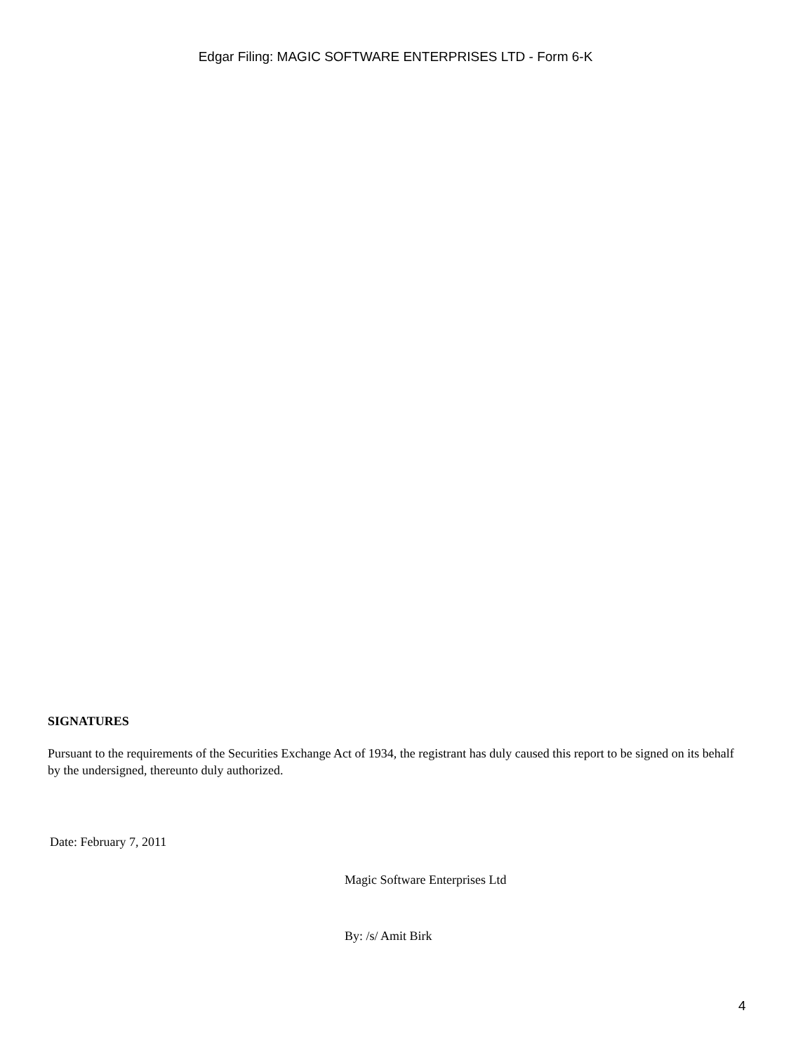Edgar Filing: MAGIC SOFTWARE ENTERPRISES LTD - Form 6-K
SIGNATURES
Pursuant to the requirements of the Securities Exchange Act of 1934, the registrant has duly caused this report to be signed on its behalf by the undersigned, thereunto duly authorized.
Date: February 7, 2011
Magic Software Enterprises Ltd
By: /s/ Amit Birk
4